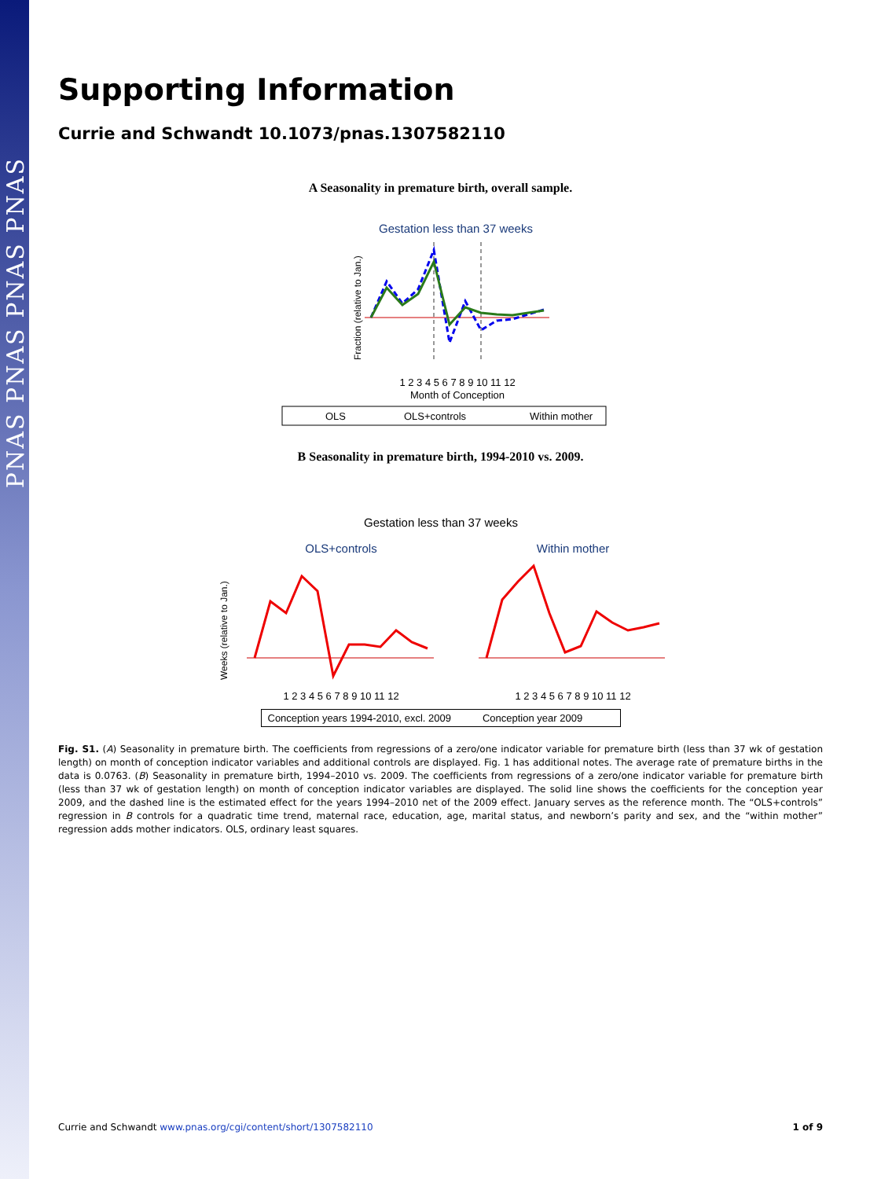PNAS PNAS PNAS PNAS
Supporting Information
Currie and Schwandt 10.1073/pnas.1307582110
A Seasonality in premature birth, overall sample.
Gestation less than 37 weeks
Fraction (relative to Jan.)
1 2 3 4 5 6 7 8 9 10 11 12
Month of Conception
OLS
OLS+controls
Within mother
B Seasonality in premature birth, 1994-2010 vs. 2009.
Gestation less than 37 weeks
OLS+controls
Within mother
Weeks (relative to Jan.)
1 2 3 4 5 6 7 8 9 10 11 12
1 2 3 4 5 6 7 8 9 10 11 12
Conception years 1994-2010, excl. 2009 Conception year 2009
Month of Conception Month of Conception
Fig. S1. (A) Seasonality in premature birth. The coefficients from regressions of a zero/one indicator variable for premature birth (less than 37 wk of gestation length) on month of conception indicator variables and additional controls are displayed. Fig. 1 has additional notes. The average rate of premature births in the data is 0.0763. (B) Seasonality in premature birth, 1994–2010 vs. 2009. The coefficients from regressions of a zero/one indicator variable for premature birth (less than 37 wk of gestation length) on month of conception indicator variables are displayed. The solid line shows the coefficients for the conception year 2009, and the dashed line is the estimated effect for the years 1994–2010 net of the 2009 effect. January serves as the reference month. The “OLS+controls” regression in B controls for a quadratic time trend, maternal race, education, age, marital status, and newborn’s parity and sex, and the “within mother” regression adds mother indicators. OLS, ordinary least squares.
Currie and Schwandt www.pnas.org/cgi/content/short/1307582110 1 of 9